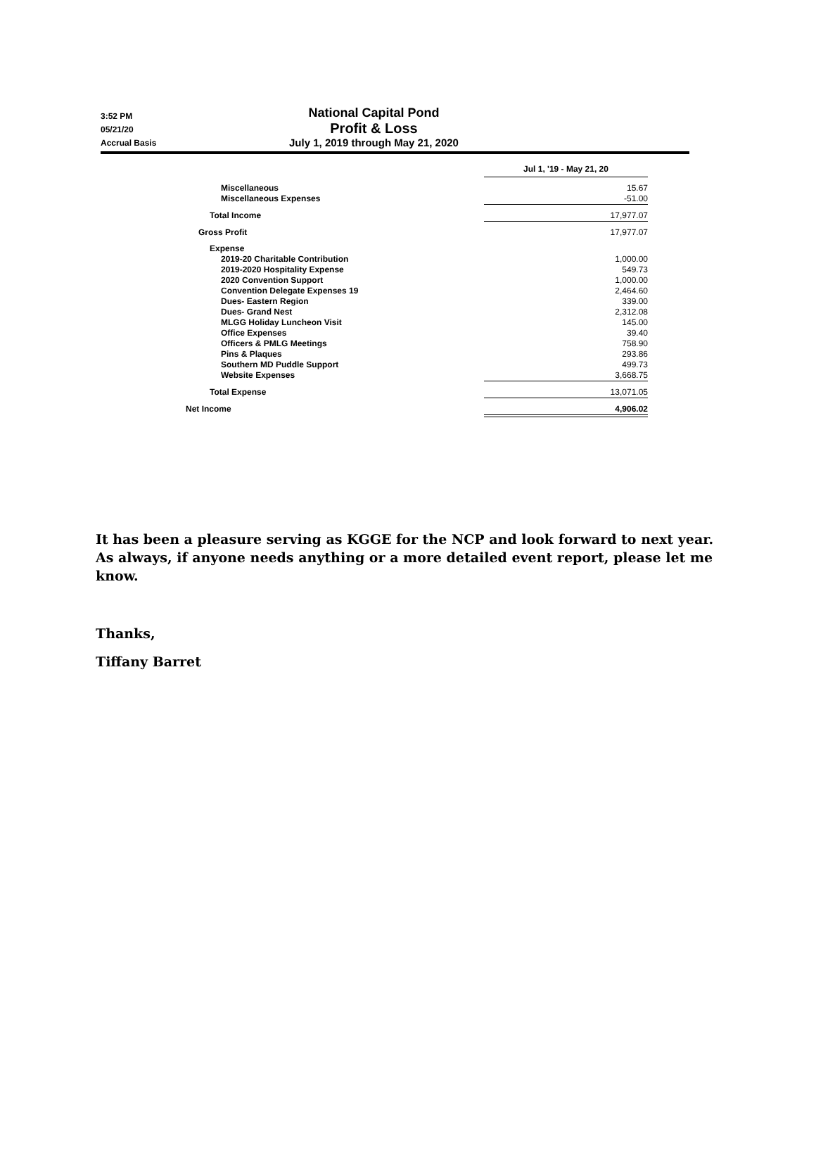3:52 PM
05/21/20
Accrual Basis
National Capital Pond
Profit & Loss
July 1, 2019 through May 21, 2020
| | Jul 1, '19 - May 21, 20 |
| Miscellaneous Miscellaneous Expenses | 15.67 -51.00 |
| Total Income | 17,977.07 |
| Gross Profit | 17,977.07 |
| Expense | |
| 2019-20 Charitable Contribution 2019-2020 Hospitality Expense 2020 Convention Support Convention Delegate Expenses 19 Dues- Eastern Region Dues- Grand Nest MLGG Holiday Luncheon Visit Office Expenses Officers & PMLG Meetings Pins & Plaques Southern MD Puddle Support Website Expenses | 1,000.00 549.73 1,000.00 2,464.60 339.00 2,312.08 145.00 39.40 758.90 293.86 499.73 3,668.75 |
| Total Expense | 13,071.05 |
| Net Income | 4,906.02 |
It has been a pleasure serving as KGGE for the NCP and look forward to next year. As always, if anyone needs anything or a more detailed event report, please let me know.
Thanks,
Tiffany Barret